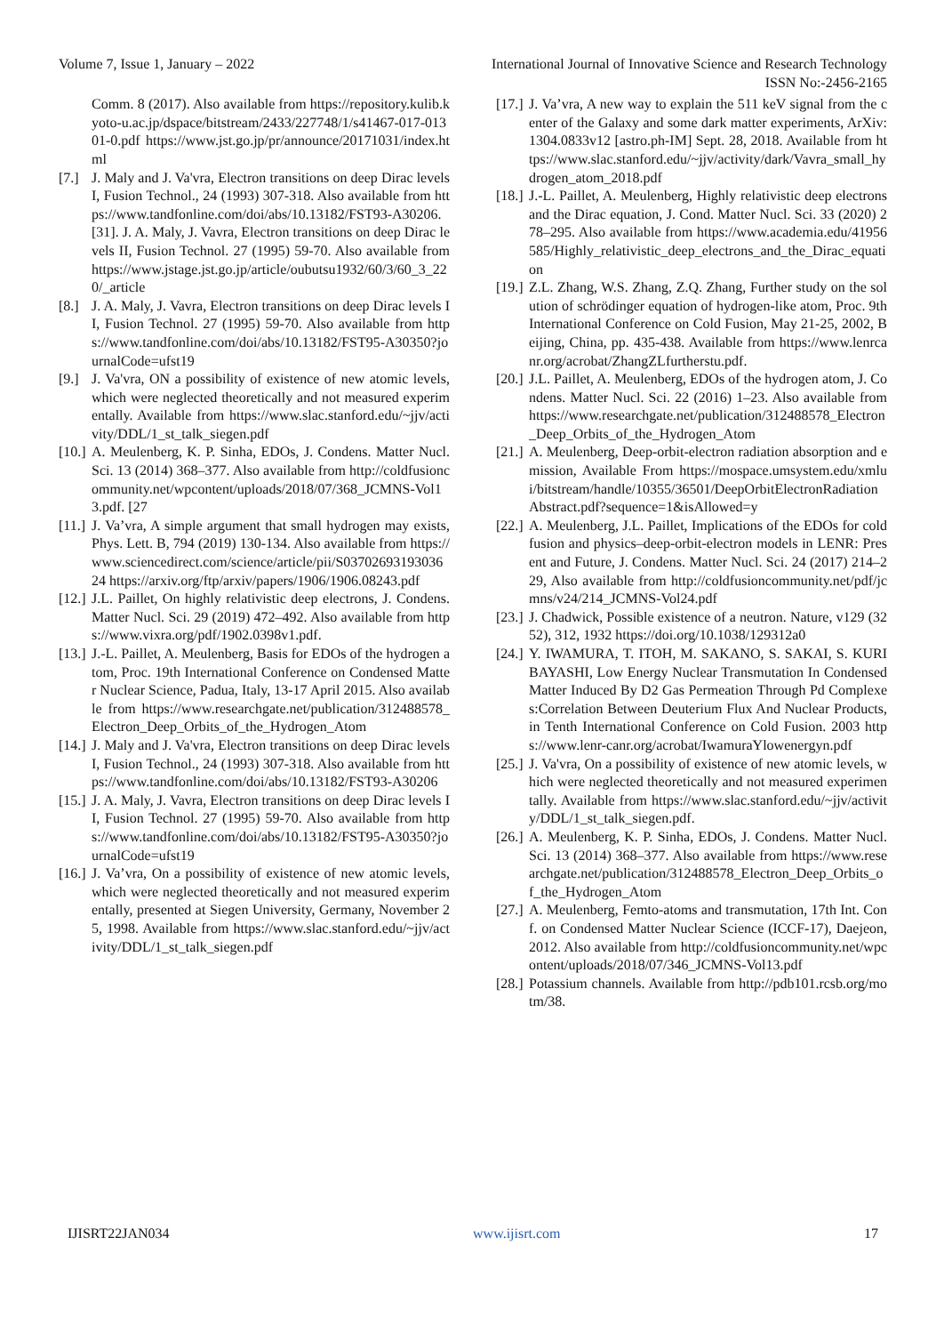Volume 7, Issue 1, January – 2022 International Journal of Innovative Science and Research Technology
ISSN No:-2456-2165
Comm. 8 (2017). Also available from https://repository.kulib.kyoto-u.ac.jp/dspace/bitstream/2433/227748/1/s41467-017-01301-0.pdf https://www.jst.go.jp/pr/announce/20171031/index.html
[7.] J. Maly and J. Va'vra, Electron transitions on deep Dirac levels I, Fusion Technol., 24 (1993) 307-318. Also available from https://www.tandfonline.com/doi/abs/10.13182/FST93-A30206. [31]. J. A. Maly, J. Vavra, Electron transitions on deep Dirac levels II, Fusion Technol. 27 (1995) 59-70. Also available from https://www.jstage.jst.go.jp/article/oubutsu1932/60/3/60_3_220/_article
[8.] J. A. Maly, J. Vavra, Electron transitions on deep Dirac levels II, Fusion Technol. 27 (1995) 59-70. Also available from https://www.tandfonline.com/doi/abs/10.13182/FST95-A30350?journalCode=ufst19
[9.] J. Va'vra, ON a possibility of existence of new atomic levels, which were neglected theoretically and not measured experimentally. Available from https://www.slac.stanford.edu/~jjv/activity/DDL/1_st_talk_siegen.pdf
[10.] A. Meulenberg, K. P. Sinha, EDOs, J. Condens. Matter Nucl. Sci. 13 (2014) 368–377. Also available from http://coldfusioncommunity.net/wpcontent/uploads/2018/07/368_JCMNS-Vol13.pdf. [27
[11.] J. Va’vra, A simple argument that small hydrogen may exists, Phys. Lett. B, 794 (2019) 130-134. Also available from https://www.sciencedirect.com/science/article/pii/S0370269319303624 https://arxiv.org/ftp/arxiv/papers/1906/1906.08243.pdf
[12.] J.L. Paillet, On highly relativistic deep electrons, J. Condens. Matter Nucl. Sci. 29 (2019) 472–492. Also available from https://www.vixra.org/pdf/1902.0398v1.pdf.
[13.] J.-L. Paillet, A. Meulenberg, Basis for EDOs of the hydrogen atom, Proc. 19th International Conference on Condensed Matter Nuclear Science, Padua, Italy, 13-17 April 2015. Also available from https://www.researchgate.net/publication/312488578_Electron_Deep_Orbits_of_the_Hydrogen_Atom
[14.] J. Maly and J. Va'vra, Electron transitions on deep Dirac levels I, Fusion Technol., 24 (1993) 307-318. Also available from https://www.tandfonline.com/doi/abs/10.13182/FST93-A30206
[15.] J. A. Maly, J. Vavra, Electron transitions on deep Dirac levels II, Fusion Technol. 27 (1995) 59-70. Also available from https://www.tandfonline.com/doi/abs/10.13182/FST95-A30350?journalCode=ufst19
[16.] J. Va’vra, On a possibility of existence of new atomic levels, which were neglected theoretically and not measured experimentally, presented at Siegen University, Germany, November 25, 1998. Available from https://www.slac.stanford.edu/~jjv/activity/DDL/1_st_talk_siegen.pdf
[17.] J. Va’vra, A new way to explain the 511 keV signal from the center of the Galaxy and some dark matter experiments, ArXiv: 1304.0833v12 [astro.ph-IM] Sept. 28, 2018. Available from https://www.slac.stanford.edu/~jjv/activity/dark/Vavra_small_hydrogen_atom_2018.pdf
[18.] J.-L. Paillet, A. Meulenberg, Highly relativistic deep electrons and the Dirac equation, J. Cond. Matter Nucl. Sci. 33 (2020) 278–295. Also available from https://www.academia.edu/41956585/Highly_relativistic_deep_electrons_and_the_Dirac_equation
[19.] Z.L. Zhang, W.S. Zhang, Z.Q. Zhang, Further study on the solution of schrödinger equation of hydrogen-like atom, Proc. 9th International Conference on Cold Fusion, May 21-25, 2002, Beijing, China, pp. 435-438. Available from https://www.lenrcanr.org/acrobat/ZhangZLfurtherstu.pdf.
[20.] J.L. Paillet, A. Meulenberg, EDOs of the hydrogen atom, J. Condens. Matter Nucl. Sci. 22 (2016) 1–23. Also available from https://www.researchgate.net/publication/312488578_Electron_Deep_Orbits_of_the_Hydrogen_Atom
[21.] A. Meulenberg, Deep-orbit-electron radiation absorption and emission, Available From https://mospace.umsystem.edu/xmlui/bitstream/handle/10355/36501/DeepOrbitElectronRadiationAbstract.pdf?sequence=1&isAllowed=y
[22.] A. Meulenberg, J.L. Paillet, Implications of the EDOs for cold fusion and physics–deep-orbit-electron models in LENR: Present and Future, J. Condens. Matter Nucl. Sci. 24 (2017) 214–229, Also available from http://coldfusioncommunity.net/pdf/jcmns/v24/214_JCMNS-Vol24.pdf
[23.] J. Chadwick, Possible existence of a neutron. Nature, v129 (3252), 312, 1932 https://doi.org/10.1038/129312a0
[24.] Y. IWAMURA, T. ITOH, M. SAKANO, S. SAKAI, S. KURIBAYASHI, Low Energy Nuclear Transmutation In Condensed Matter Induced By D2 Gas Permeation Through Pd Complexes:Correlation Between Deuterium Flux And Nuclear Products, in Tenth International Conference on Cold Fusion. 2003 https://www.lenr-canr.org/acrobat/IwamuraYlowenergyn.pdf
[25.] J. Va'vra, On a possibility of existence of new atomic levels, which were neglected theoretically and not measured experimentally. Available from https://www.slac.stanford.edu/~jjv/activity/DDL/1_st_talk_siegen.pdf.
[26.] A. Meulenberg, K. P. Sinha, EDOs, J. Condens. Matter Nucl. Sci. 13 (2014) 368–377. Also available from https://www.researchgate.net/publication/312488578_Electron_Deep_Orbits_of_the_Hydrogen_Atom
[27.] A. Meulenberg, Femto-atoms and transmutation, 17th Int. Conf. on Condensed Matter Nuclear Science (ICCF-17), Daejeon, 2012. Also available from http://coldfusioncommunity.net/wpcontent/uploads/2018/07/346_JCMNS-Vol13.pdf
[28.] Potassium channels. Available from http://pdb101.rcsb.org/motm/38.
IJISRT22JAN034 www.ijisrt.com 17